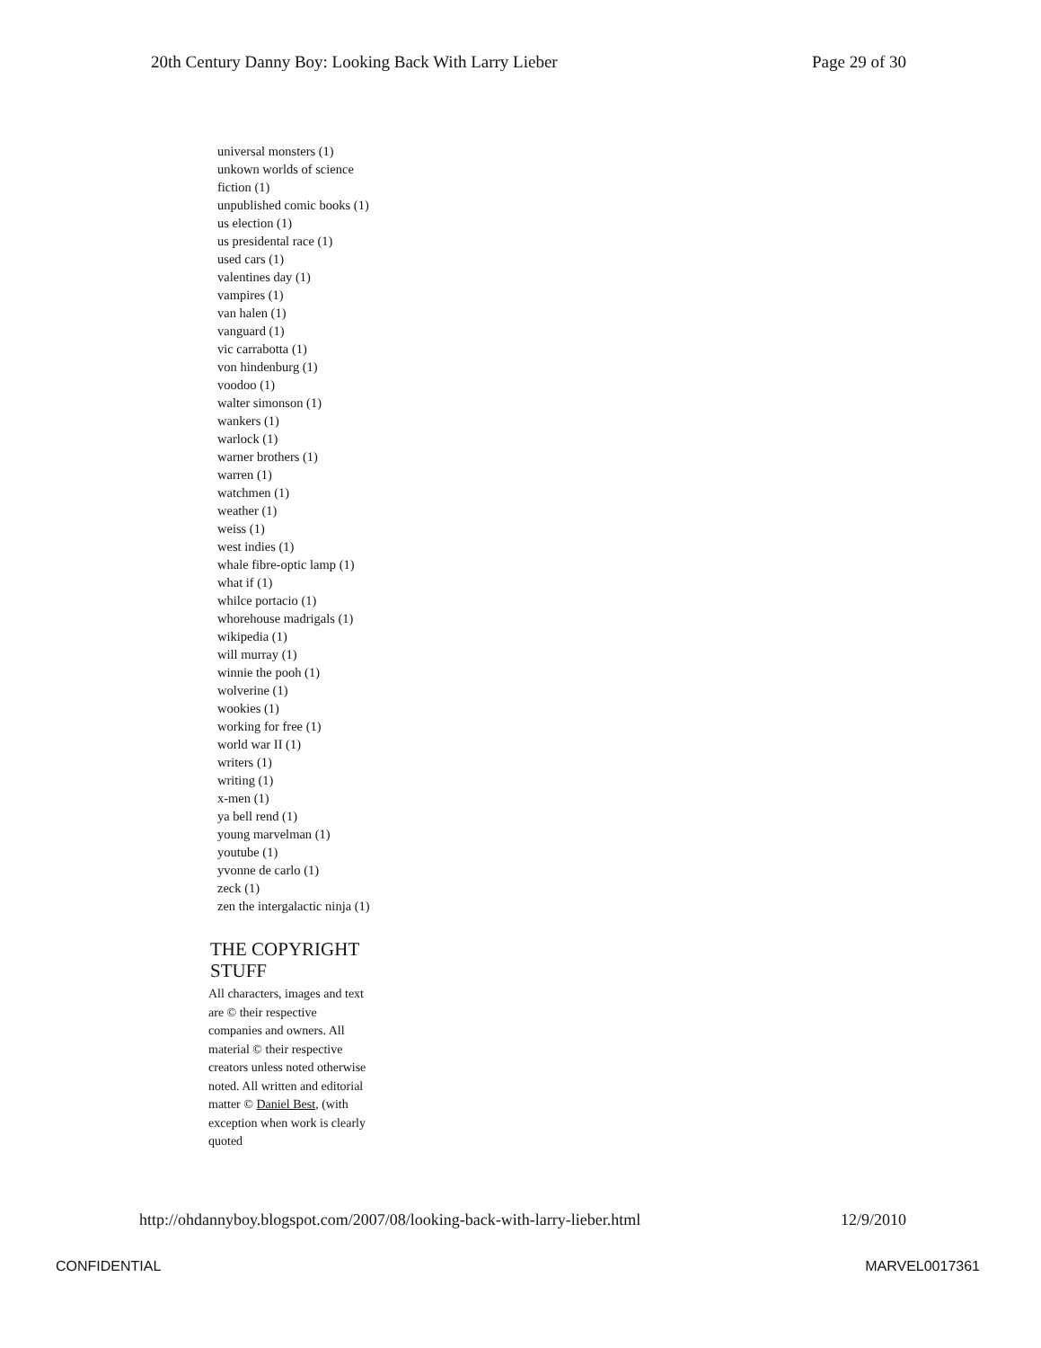20th Century Danny Boy: Looking Back With Larry Lieber Page 29 of 30
universal monsters (1)
unkown worlds of science fiction (1)
unpublished comic books (1)
us election (1)
us presidental race (1)
used cars (1)
valentines day (1)
vampires (1)
van halen (1)
vanguard (1)
vic carrabotta (1)
von hindenburg (1)
voodoo (1)
walter simonson (1)
wankers (1)
warlock (1)
warner brothers (1)
warren (1)
watchmen (1)
weather (1)
weiss (1)
west indies (1)
whale fibre-optic lamp (1)
what if (1)
whilce portacio (1)
whorehouse madrigals (1)
wikipedia (1)
will murray (1)
winnie the pooh (1)
wolverine (1)
wookies (1)
working for free (1)
world war II (1)
writers (1)
writing (1)
x-men (1)
ya bell rend (1)
young marvelman (1)
youtube (1)
yvonne de carlo (1)
zeck (1)
zen the intergalactic ninja (1)
THE COPYRIGHT STUFF
All characters, images and text are © their respective companies and owners. All material © their respective creators unless noted otherwise noted. All written and editorial matter © Daniel Best, (with exception when work is clearly quoted
http://ohdannyboy.blogspot.com/2007/08/looking-back-with-larry-lieber.html 12/9/2010
CONFIDENTIAL MARVEL0017361